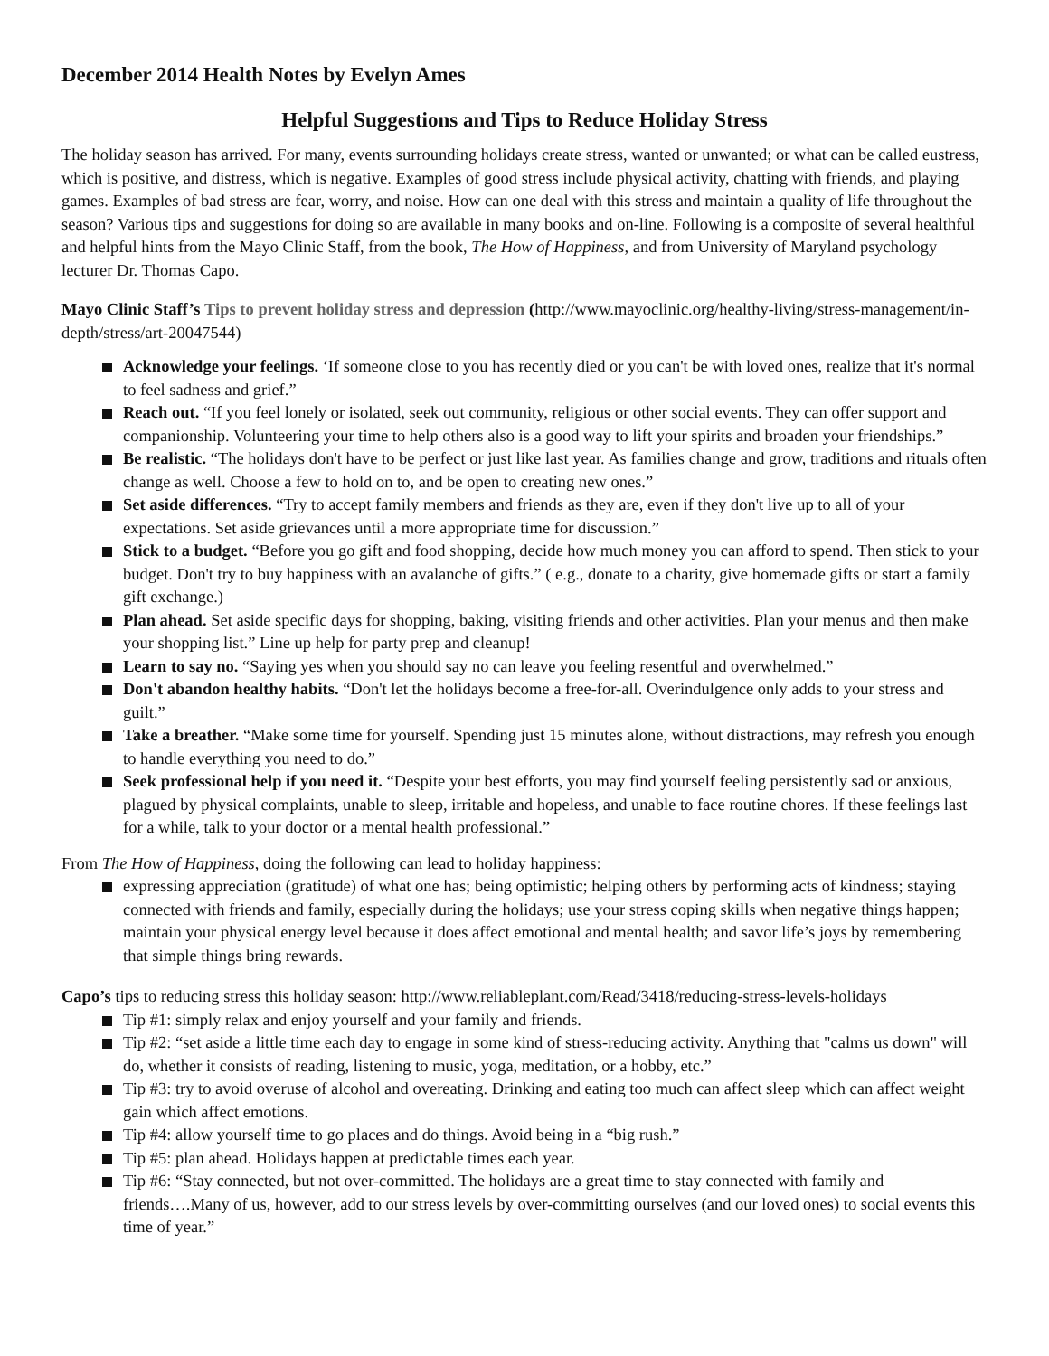December 2014 Health Notes by Evelyn Ames
Helpful Suggestions and Tips to Reduce Holiday Stress
The holiday season has arrived. For many, events surrounding holidays create stress, wanted or unwanted; or what can be called eustress, which is positive, and distress, which is negative. Examples of good stress include physical activity, chatting with friends, and playing games. Examples of bad stress are fear, worry, and noise. How can one deal with this stress and maintain a quality of life throughout the season? Various tips and suggestions for doing so are available in many books and on-line. Following is a composite of several healthful and helpful hints from the Mayo Clinic Staff, from the book, The How of Happiness, and from University of Maryland psychology lecturer Dr. Thomas Capo.
Mayo Clinic Staff’s Tips to prevent holiday stress and depression (http://www.mayoclinic.org/healthy-living/stress-management/in-depth/stress/art-20047544)
Acknowledge your feelings. ‘If someone close to you has recently died or you can't be with loved ones, realize that it's normal to feel sadness and grief.”
Reach out. “If you feel lonely or isolated, seek out community, religious or other social events. They can offer support and companionship. Volunteering your time to help others also is a good way to lift your spirits and broaden your friendships.”
Be realistic. “The holidays don't have to be perfect or just like last year. As families change and grow, traditions and rituals often change as well. Choose a few to hold on to, and be open to creating new ones.”
Set aside differences. “Try to accept family members and friends as they are, even if they don't live up to all of your expectations. Set aside grievances until a more appropriate time for discussion.”
Stick to a budget. “Before you go gift and food shopping, decide how much money you can afford to spend. Then stick to your budget. Don't try to buy happiness with an avalanche of gifts.” ( e.g., donate to a charity, give homemade gifts or start a family gift exchange.)
Plan ahead. Set aside specific days for shopping, baking, visiting friends and other activities. Plan your menus and then make your shopping list.” Line up help for party prep and cleanup!
Learn to say no. “Saying yes when you should say no can leave you feeling resentful and overwhelmed.”
Don't abandon healthy habits. “Don't let the holidays become a free-for-all. Overindulgence only adds to your stress and guilt.”
Take a breather. “Make some time for yourself. Spending just 15 minutes alone, without distractions, may refresh you enough to handle everything you need to do.”
Seek professional help if you need it. “Despite your best efforts, you may find yourself feeling persistently sad or anxious, plagued by physical complaints, unable to sleep, irritable and hopeless, and unable to face routine chores. If these feelings last for a while, talk to your doctor or a mental health professional.”
From The How of Happiness, doing the following can lead to holiday happiness:
expressing appreciation (gratitude) of what one has; being optimistic; helping others by performing acts of kindness; staying connected with friends and family, especially during the holidays; use your stress coping skills when negative things happen; maintain your physical energy level because it does affect emotional and mental health; and savor life’s joys by remembering that simple things bring rewards.
Capo’s tips to reducing stress this holiday season: http://www.reliableplant.com/Read/3418/reducing-stress-levels-holidays
Tip #1: simply relax and enjoy yourself and your family and friends.
Tip #2: “set aside a little time each day to engage in some kind of stress-reducing activity. Anything that "calms us down" will do, whether it consists of reading, listening to music, yoga, meditation, or a hobby, etc.”
Tip #3: try to avoid overuse of alcohol and overeating. Drinking and eating too much can affect sleep which can affect weight gain which affect emotions.
Tip #4: allow yourself time to go places and do things. Avoid being in a “big rush.”
Tip #5: plan ahead. Holidays happen at predictable times each year.
Tip #6: “Stay connected, but not over-committed. The holidays are a great time to stay connected with family and friends….Many of us, however, add to our stress levels by over-committing ourselves (and our loved ones) to social events this time of year.”